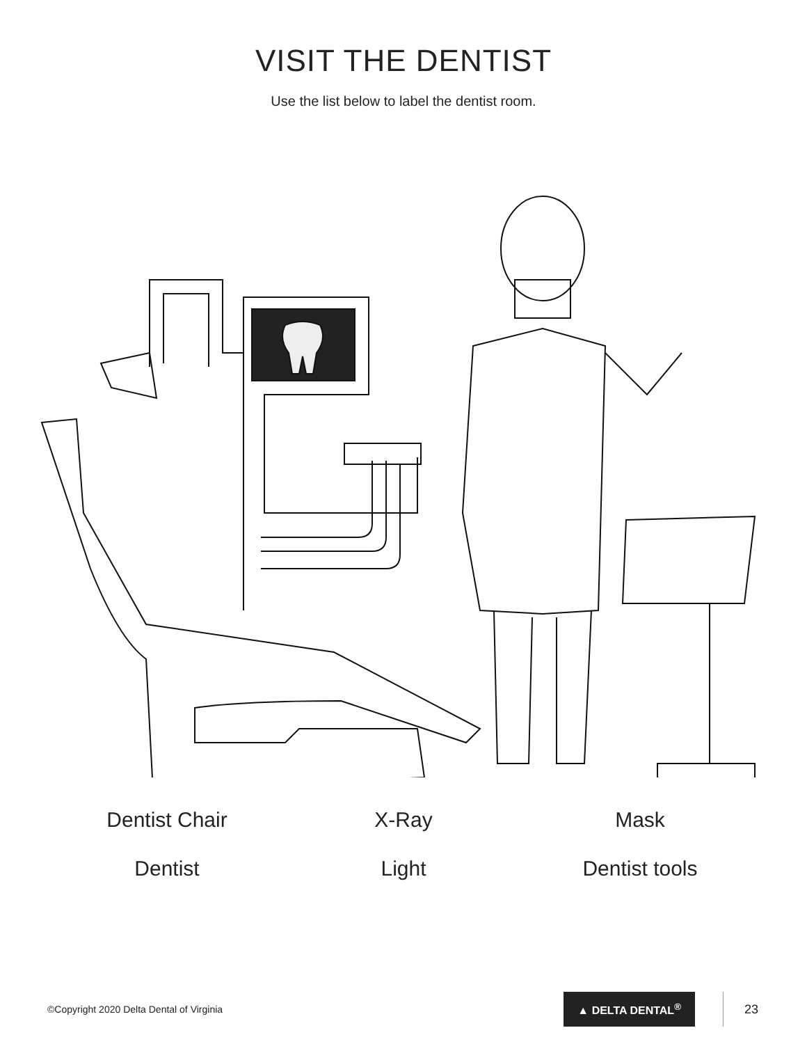VISIT THE DENTIST
Use the list below to label the dentist room.
Dentist Chair
X-Ray
Mask
Dentist
Light
Dentist tools
©Copyright 2020 Delta Dental of Virginia
▲ DELTA DENTAL<sup>®</sup>
23